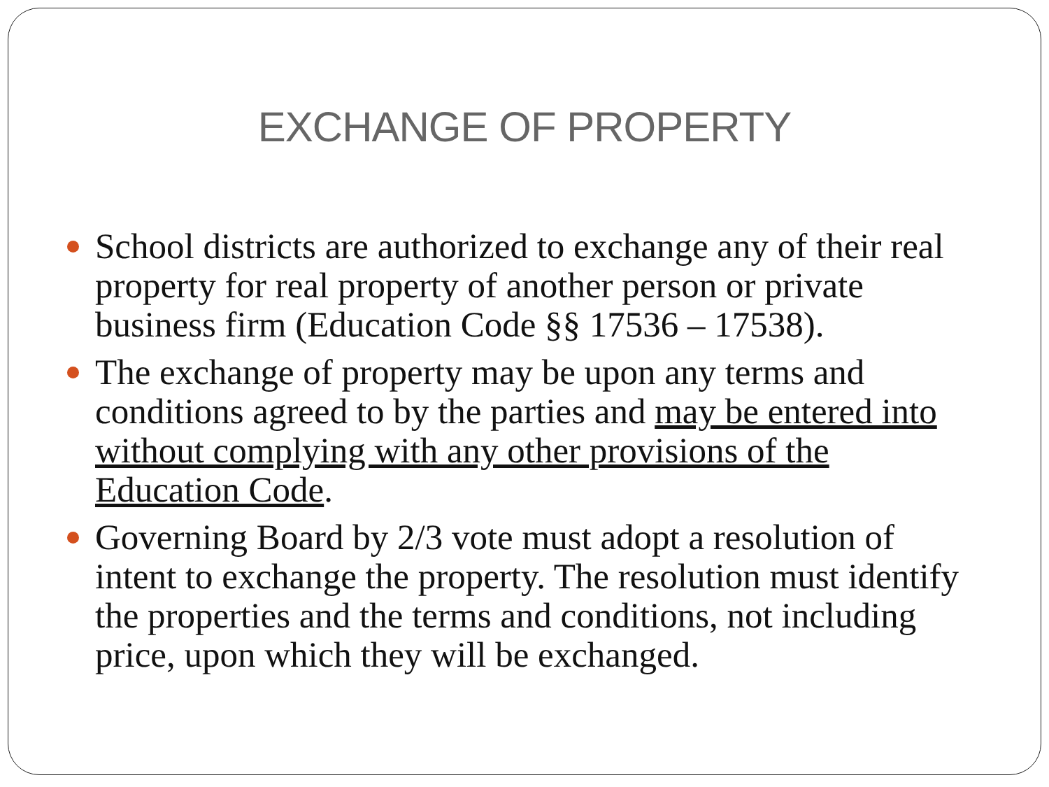EXCHANGE OF PROPERTY
School districts are authorized to exchange any of their real property for real property of another person or private business firm (Education Code §§ 17536 – 17538).
The exchange of property may be upon any terms and conditions agreed to by the parties and may be entered into without complying with any other provisions of the Education Code.
Governing Board by 2/3 vote must adopt a resolution of intent to exchange the property. The resolution must identify the properties and the terms and conditions, not including price, upon which they will be exchanged.